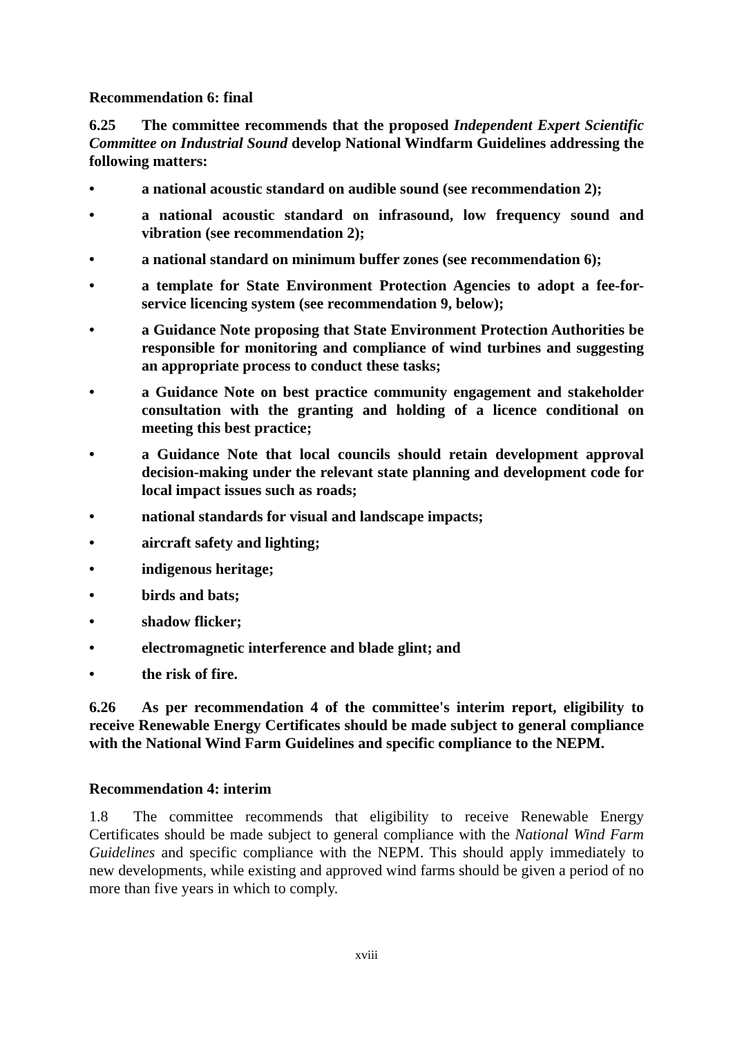Recommendation 6: final
6.25 The committee recommends that the proposed Independent Expert Scientific Committee on Industrial Sound develop National Windfarm Guidelines addressing the following matters:
• a national acoustic standard on audible sound (see recommendation 2);
• a national acoustic standard on infrasound, low frequency sound and vibration (see recommendation 2);
• a national standard on minimum buffer zones (see recommendation 6);
• a template for State Environment Protection Agencies to adopt a fee-for-service licencing system (see recommendation 9, below);
• a Guidance Note proposing that State Environment Protection Authorities be responsible for monitoring and compliance of wind turbines and suggesting an appropriate process to conduct these tasks;
• a Guidance Note on best practice community engagement and stakeholder consultation with the granting and holding of a licence conditional on meeting this best practice;
• a Guidance Note that local councils should retain development approval decision-making under the relevant state planning and development code for local impact issues such as roads;
• national standards for visual and landscape impacts;
• aircraft safety and lighting;
• indigenous heritage;
• birds and bats;
• shadow flicker;
• electromagnetic interference and blade glint; and
• the risk of fire.
6.26 As per recommendation 4 of the committee's interim report, eligibility to receive Renewable Energy Certificates should be made subject to general compliance with the National Wind Farm Guidelines and specific compliance to the NEPM.
Recommendation 4: interim
1.8 The committee recommends that eligibility to receive Renewable Energy Certificates should be made subject to general compliance with the National Wind Farm Guidelines and specific compliance with the NEPM. This should apply immediately to new developments, while existing and approved wind farms should be given a period of no more than five years in which to comply.
xviii